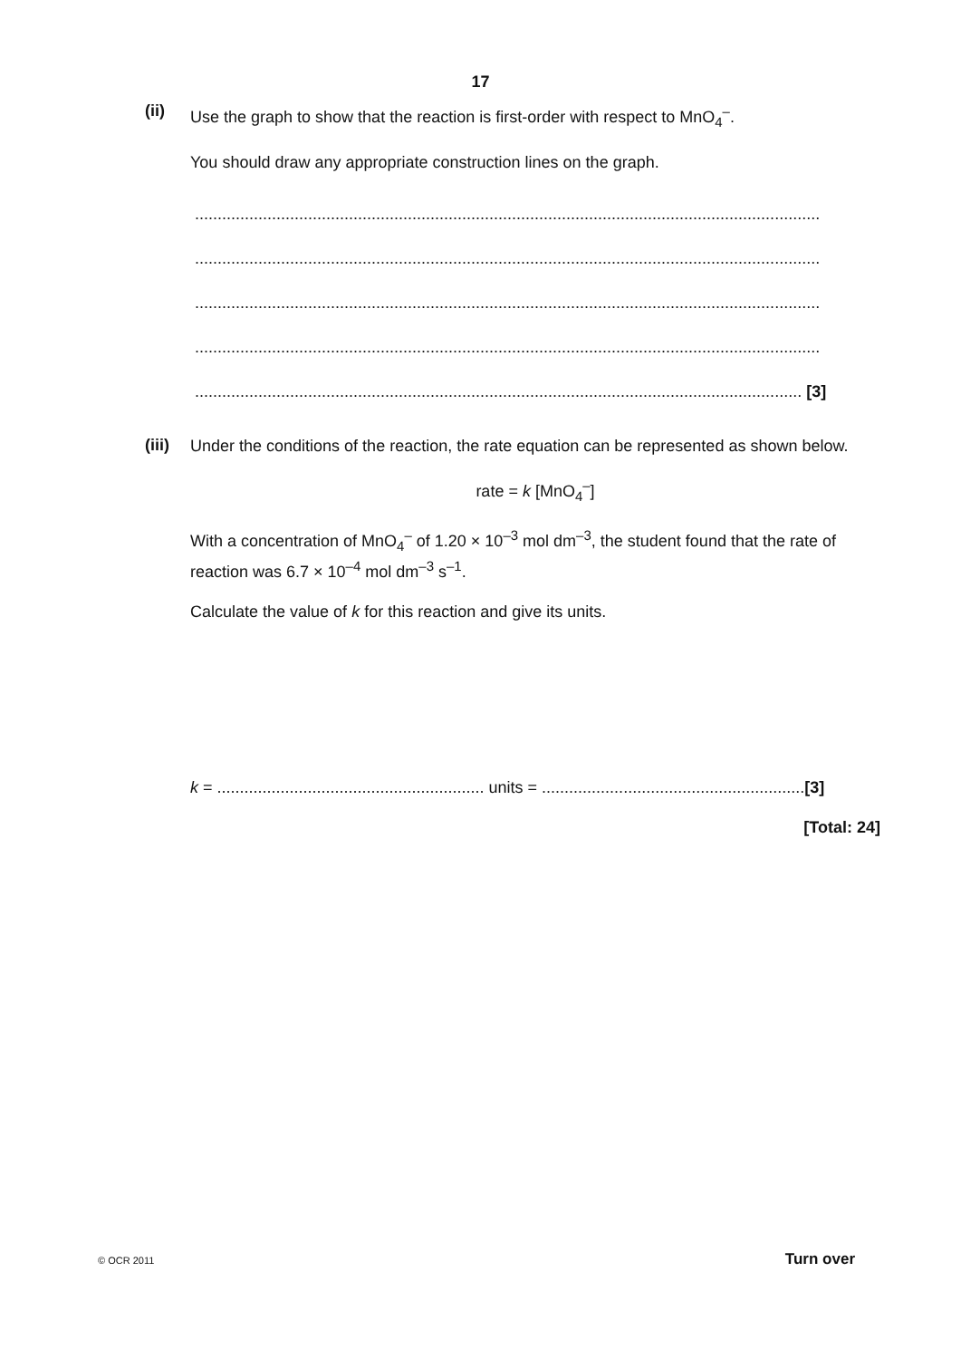17
(ii)
Use the graph to show that the reaction is first-order with respect to MnO<sub>4</sub><sup>–</sup>.
You should draw any appropriate construction lines on the graph.
..........................................................................................................................................
..........................................................................................................................................
..........................................................................................................................................
..........................................................................................................................................
...................................................................................................................................... [3]
(iii)
Under the conditions of the reaction, the rate equation can be represented as shown below.
rate = k [MnO<sub>4</sub><sup>–</sup>]
With a concentration of MnO<sub>4</sub><sup>–</sup> of 1.20 × 10<sup>–3</sup> mol dm<sup>–3</sup>, the student found that the rate of reaction was 6.7 × 10<sup>–4</sup> mol dm<sup>–3</sup> s<sup>–1</sup>.
Calculate the value of k for this reaction and give its units.
k = ........................................................... units = ..........................................................[3]
[Total: 24]
© OCR 2011 Turn over